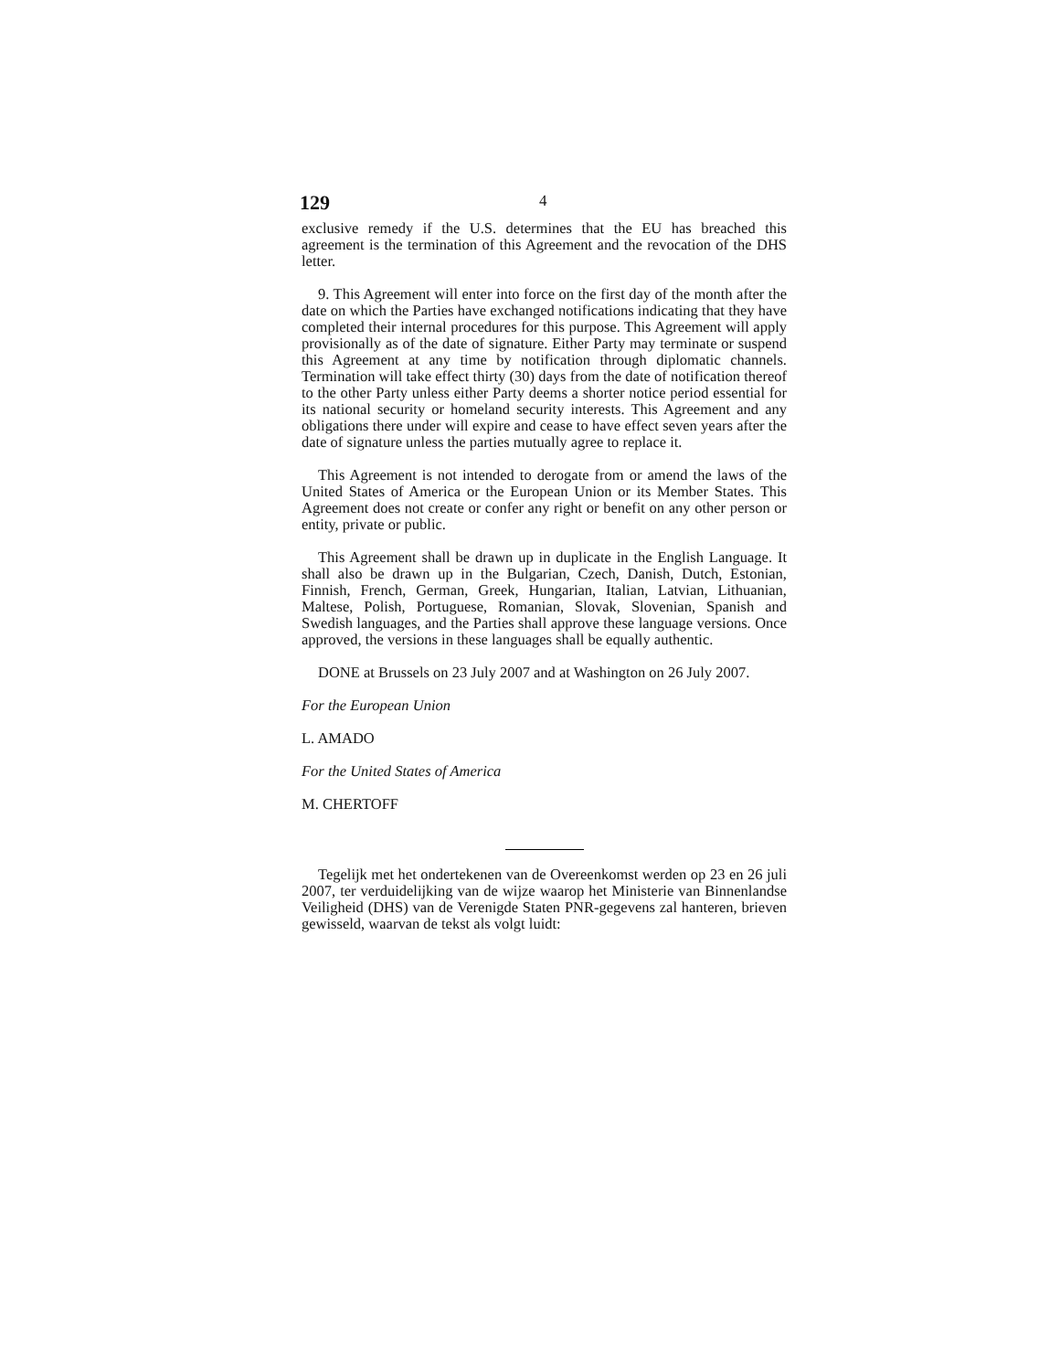129 4
exclusive remedy if the U.S. determines that the EU has breached this agreement is the termination of this Agreement and the revocation of the DHS letter.
9. This Agreement will enter into force on the first day of the month after the date on which the Parties have exchanged notifications indicating that they have completed their internal procedures for this purpose. This Agreement will apply provisionally as of the date of signature. Either Party may terminate or suspend this Agreement at any time by notification through diplomatic channels. Termination will take effect thirty (30) days from the date of notification thereof to the other Party unless either Party deems a shorter notice period essential for its national security or homeland security interests. This Agreement and any obligations there under will expire and cease to have effect seven years after the date of signature unless the parties mutually agree to replace it.
This Agreement is not intended to derogate from or amend the laws of the United States of America or the European Union or its Member States. This Agreement does not create or confer any right or benefit on any other person or entity, private or public.
This Agreement shall be drawn up in duplicate in the English Language. It shall also be drawn up in the Bulgarian, Czech, Danish, Dutch, Estonian, Finnish, French, German, Greek, Hungarian, Italian, Latvian, Lithuanian, Maltese, Polish, Portuguese, Romanian, Slovak, Slovenian, Spanish and Swedish languages, and the Parties shall approve these language versions. Once approved, the versions in these languages shall be equally authentic.
DONE at Brussels on 23 July 2007 and at Washington on 26 July 2007.
For the European Union
L. AMADO
For the United States of America
M. CHERTOFF
Tegelijk met het ondertekenen van de Overeenkomst werden op 23 en 26 juli 2007, ter verduidelijking van de wijze waarop het Ministerie van Binnenlandse Veiligheid (DHS) van de Verenigde Staten PNR-gegevens zal hanteren, brieven gewisseld, waarvan de tekst als volgt luidt: